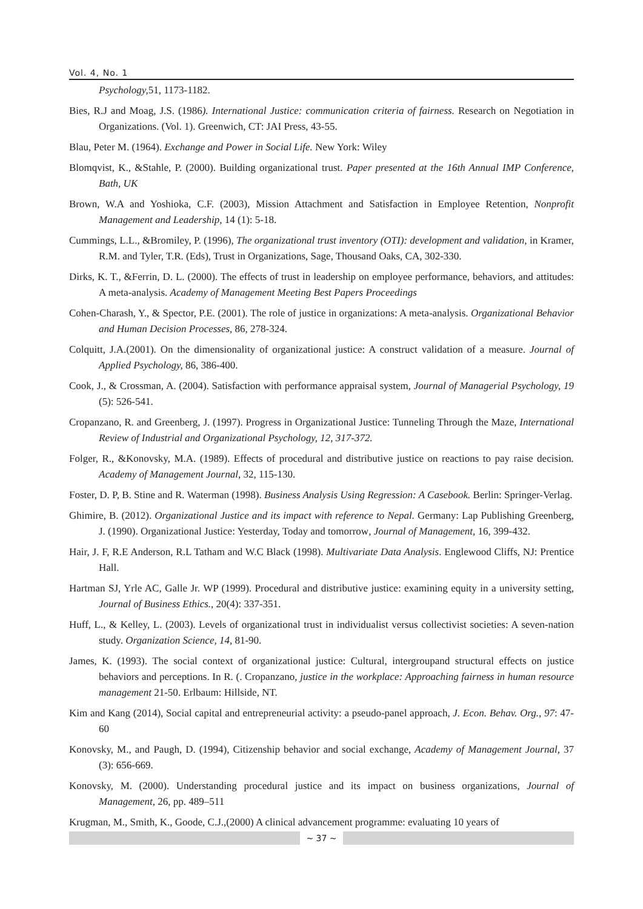Vol. 4, No. 1
Psychology, 51, 1173-1182.
Bies, R.J and Moag, J.S. (1986). International Justice: communication criteria of fairness. Research on Negotiation in Organizations. (Vol. 1). Greenwich, CT: JAI Press, 43-55.
Blau, Peter M. (1964). Exchange and Power in Social Life. New York: Wiley
Blomqvist, K., &Stahle, P. (2000). Building organizational trust. Paper presented at the 16th Annual IMP Conference, Bath, UK
Brown, W.A and Yoshioka, C.F. (2003), Mission Attachment and Satisfaction in Employee Retention, Nonprofit Management and Leadership, 14 (1): 5-18.
Cummings, L.L., &Bromiley, P. (1996), The organizational trust inventory (OTI): development and validation, in Kramer, R.M. and Tyler, T.R. (Eds), Trust in Organizations, Sage, Thousand Oaks, CA, 302-330.
Dirks, K. T., &Ferrin, D. L. (2000). The effects of trust in leadership on employee performance, behaviors, and attitudes: A meta-analysis. Academy of Management Meeting Best Papers Proceedings
Cohen-Charash, Y., & Spector, P.E. (2001). The role of justice in organizations: A meta-analysis. Organizational Behavior and Human Decision Processes, 86, 278-324.
Colquitt, J.A.(2001). On the dimensionality of organizational justice: A construct validation of a measure. Journal of Applied Psychology, 86, 386-400.
Cook, J., & Crossman, A. (2004). Satisfaction with performance appraisal system, Journal of Managerial Psychology, 19 (5): 526-541.
Cropanzano, R. and Greenberg, J. (1997). Progress in Organizational Justice: Tunneling Through the Maze, International Review of Industrial and Organizational Psychology, 12, 317-372.
Folger, R., &Konovsky, M.A. (1989). Effects of procedural and distributive justice on reactions to pay raise decision. Academy of Management Journal, 32, 115-130.
Foster, D. P, B. Stine and R. Waterman (1998). Business Analysis Using Regression: A Casebook. Berlin: Springer-Verlag.
Ghimire, B. (2012). Organizational Justice and its impact with reference to Nepal. Germany: Lap Publishing Greenberg, J. (1990). Organizational Justice: Yesterday, Today and tomorrow, Journal of Management, 16, 399-432.
Hair, J. F, R.E Anderson, R.L Tatham and W.C Black (1998). Multivariate Data Analysis. Englewood Cliffs, NJ: Prentice Hall.
Hartman SJ, Yrle AC, Galle Jr. WP (1999). Procedural and distributive justice: examining equity in a university setting, Journal of Business Ethics., 20(4): 337-351.
Huff, L., & Kelley, L. (2003). Levels of organizational trust in individualist versus collectivist societies: A seven-nation study. Organization Science, 14, 81-90.
James, K. (1993). The social context of organizational justice: Cultural, intergroupand structural effects on justice behaviors and perceptions. In R. (. Cropanzano, justice in the workplace: Approaching fairness in human resource management 21-50. Erlbaum: Hillside, NT.
Kim and Kang (2014), Social capital and entrepreneurial activity: a pseudo-panel approach, J. Econ. Behav. Org., 97: 47-60
Konovsky, M., and Paugh, D. (1994), Citizenship behavior and social exchange, Academy of Management Journal, 37 (3): 656-669.
Konovsky, M. (2000). Understanding procedural justice and its impact on business organizations, Journal of Management, 26, pp. 489–511
Krugman, M., Smith, K., Goode, C.J.,(2000) A clinical advancement programme: evaluating 10 years of
~ 37 ~